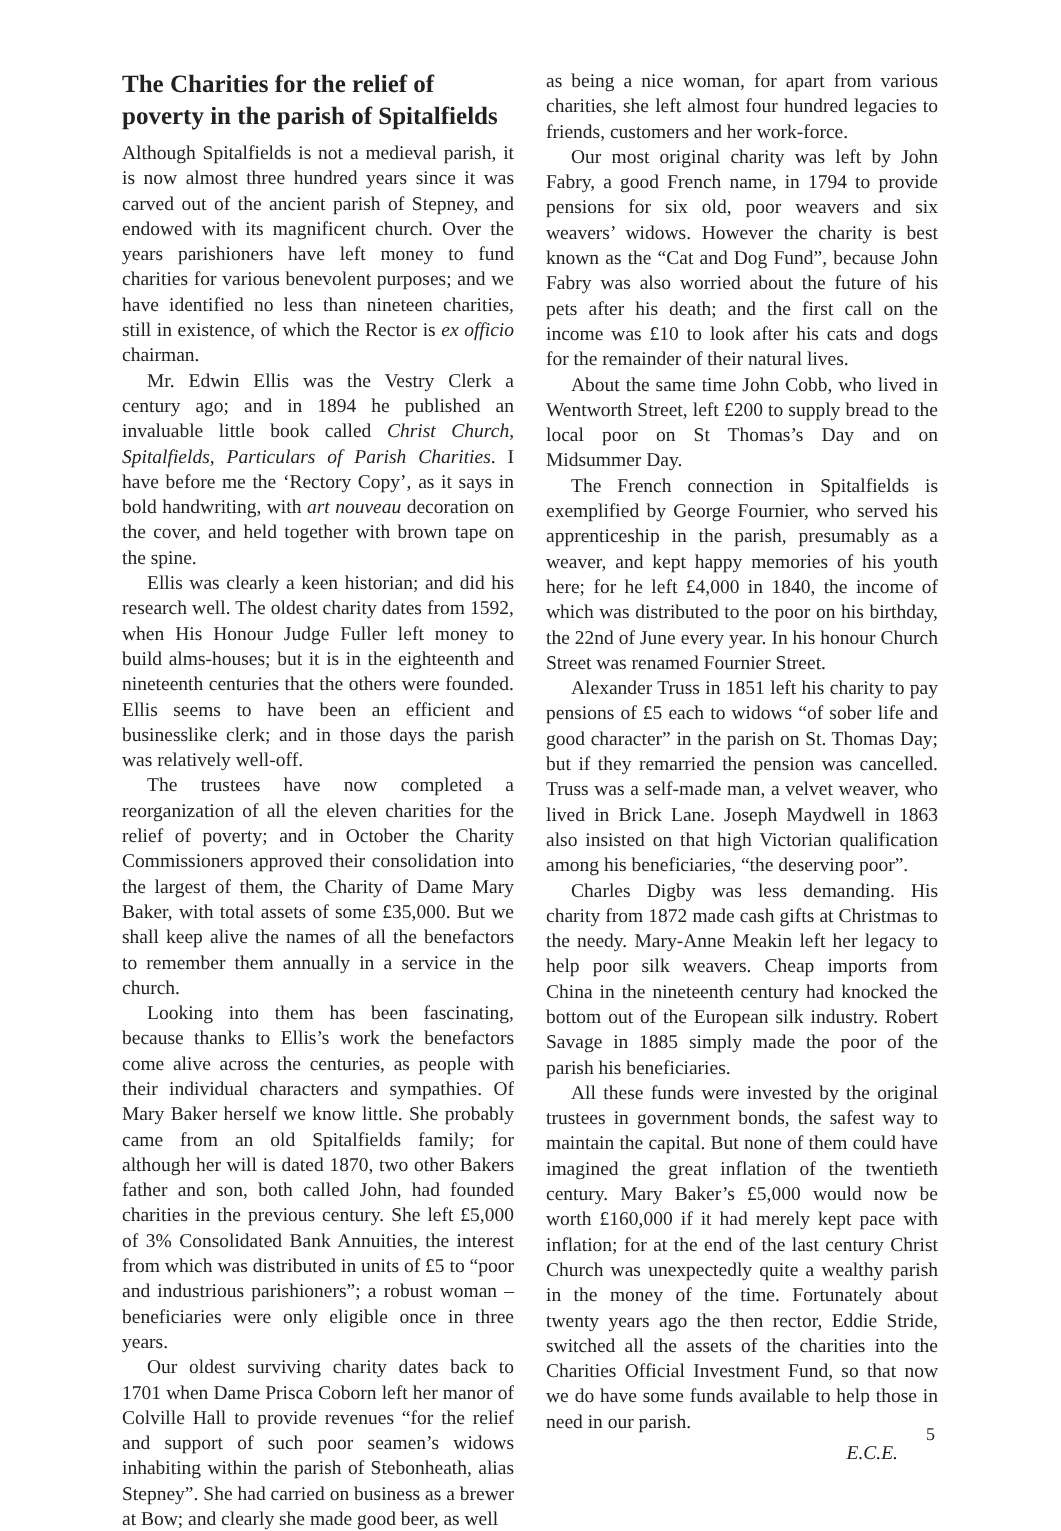The Charities for the relief of poverty in the parish of Spitalfields
Although Spitalfields is not a medieval parish, it is now almost three hundred years since it was carved out of the ancient parish of Stepney, and endowed with its magnificent church. Over the years parishioners have left money to fund charities for various benevolent purposes; and we have identified no less than nineteen charities, still in existence, of which the Rector is ex officio chairman.
Mr. Edwin Ellis was the Vestry Clerk a century ago; and in 1894 he published an invaluable little book called Christ Church, Spitalfields, Particulars of Parish Charities. I have before me the ‘Rectory Copy’, as it says in bold handwriting, with art nouveau decoration on the cover, and held together with brown tape on the spine.
Ellis was clearly a keen historian; and did his research well. The oldest charity dates from 1592, when His Honour Judge Fuller left money to build alms-houses; but it is in the eighteenth and nineteenth centuries that the others were founded. Ellis seems to have been an efficient and businesslike clerk; and in those days the parish was relatively well-off.
The trustees have now completed a reorganization of all the eleven charities for the relief of poverty; and in October the Charity Commissioners approved their consolidation into the largest of them, the Charity of Dame Mary Baker, with total assets of some £35,000. But we shall keep alive the names of all the benefactors to remember them annually in a service in the church.
Looking into them has been fascinating, because thanks to Ellis’s work the benefactors come alive across the centuries, as people with their individual characters and sympathies. Of Mary Baker herself we know little. She probably came from an old Spitalfields family; for although her will is dated 1870, two other Bakers father and son, both called John, had founded charities in the previous century. She left £5,000 of 3% Consolidated Bank Annuities, the interest from which was distributed in units of £5 to “poor and industrious parishioners”; a robust woman – beneficiaries were only eligible once in three years.
Our oldest surviving charity dates back to 1701 when Dame Prisca Coborn left her manor of Colville Hall to provide revenues “for the relief and support of such poor seamen’s widows inhabiting within the parish of Stebonheath, alias Stepney”. She had carried on business as a brewer at Bow; and clearly she made good beer, as well
as being a nice woman, for apart from various charities, she left almost four hundred legacies to friends, customers and her work-force.
Our most original charity was left by John Fabry, a good French name, in 1794 to provide pensions for six old, poor weavers and six weavers’ widows. However the charity is best known as the “Cat and Dog Fund”, because John Fabry was also worried about the future of his pets after his death; and the first call on the income was £10 to look after his cats and dogs for the remainder of their natural lives.
About the same time John Cobb, who lived in Wentworth Street, left £200 to supply bread to the local poor on St Thomas’s Day and on Midsummer Day.
The French connection in Spitalfields is exemplified by George Fournier, who served his apprenticeship in the parish, presumably as a weaver, and kept happy memories of his youth here; for he left £4,000 in 1840, the income of which was distributed to the poor on his birthday, the 22nd of June every year. In his honour Church Street was renamed Fournier Street.
Alexander Truss in 1851 left his charity to pay pensions of £5 each to widows “of sober life and good character” in the parish on St. Thomas Day; but if they remarried the pension was cancelled. Truss was a self-made man, a velvet weaver, who lived in Brick Lane. Joseph Maydwell in 1863 also insisted on that high Victorian qualification among his beneficiaries, “the deserving poor”.
Charles Digby was less demanding. His charity from 1872 made cash gifts at Christmas to the needy. Mary-Anne Meakin left her legacy to help poor silk weavers. Cheap imports from China in the nineteenth century had knocked the bottom out of the European silk industry. Robert Savage in 1885 simply made the poor of the parish his beneficiaries.
All these funds were invested by the original trustees in government bonds, the safest way to maintain the capital. But none of them could have imagined the great inflation of the twentieth century. Mary Baker’s £5,000 would now be worth £160,000 if it had merely kept pace with inflation; for at the end of the last century Christ Church was unexpectedly quite a wealthy parish in the money of the time. Fortunately about twenty years ago the then rector, Eddie Stride, switched all the assets of the charities into the Charities Official Investment Fund, so that now we do have some funds available to help those in need in our parish.
E.C.E.
5